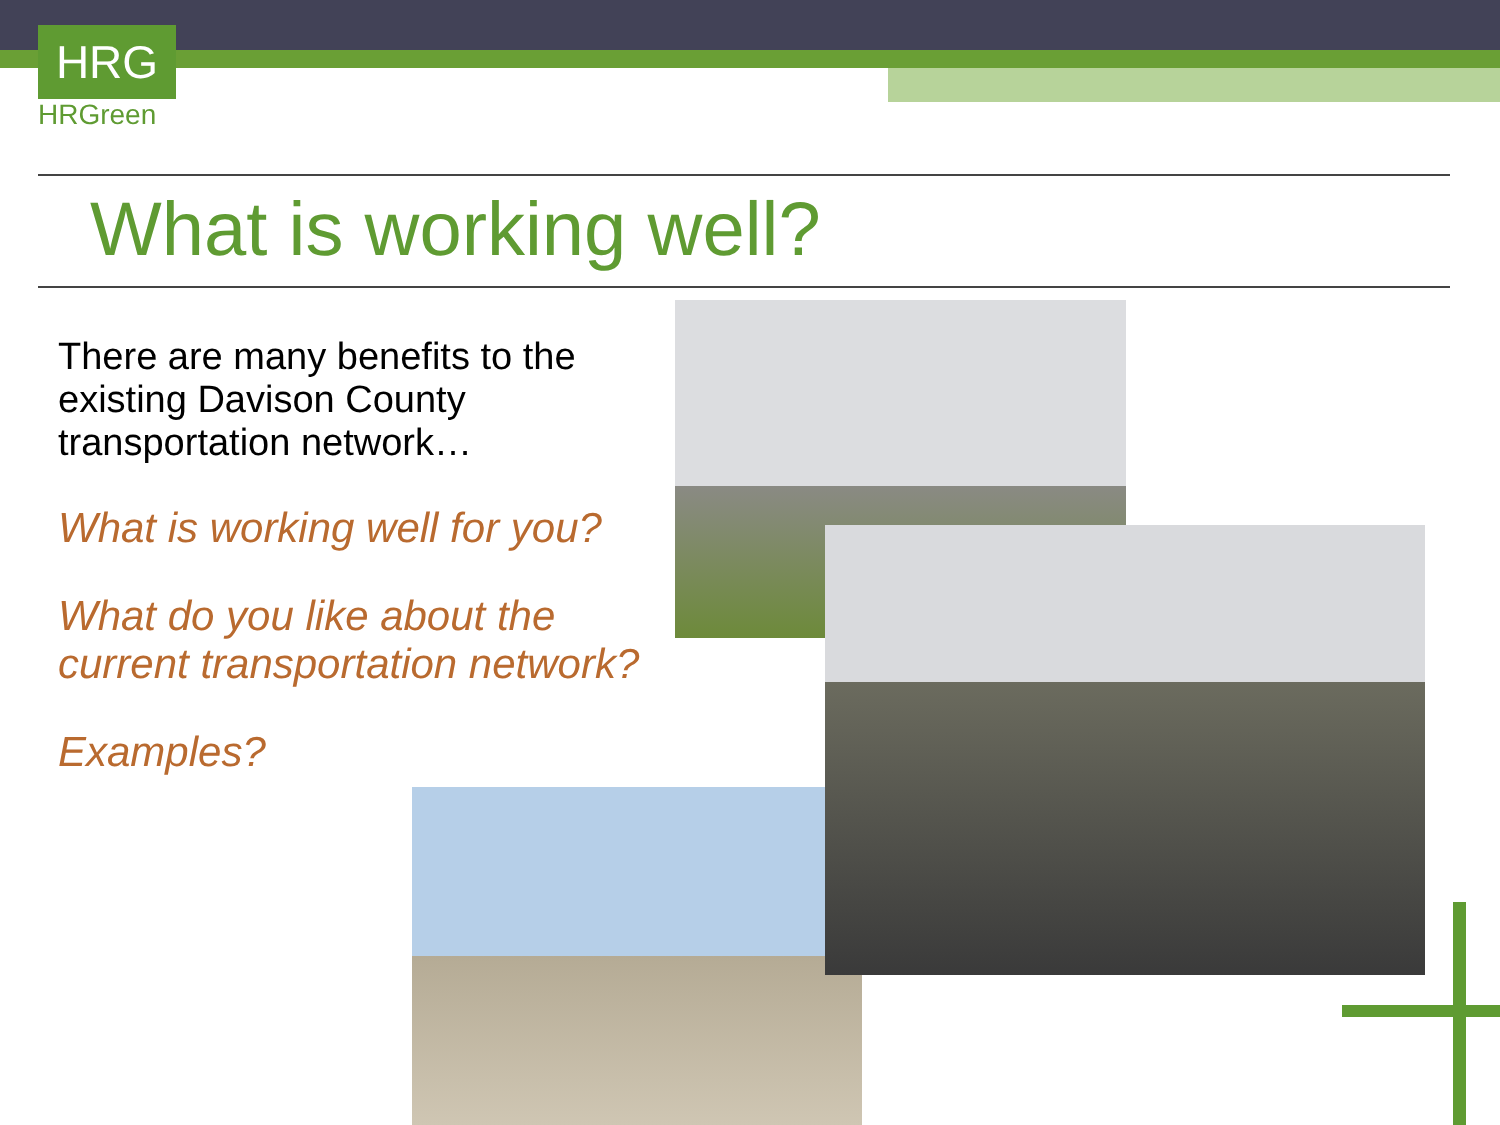HRG
HRGreen
What is working well?
There are many benefits to the existing Davison County transportation network…
What is working well for you?
What do you like about the current transportation network?
Examples?